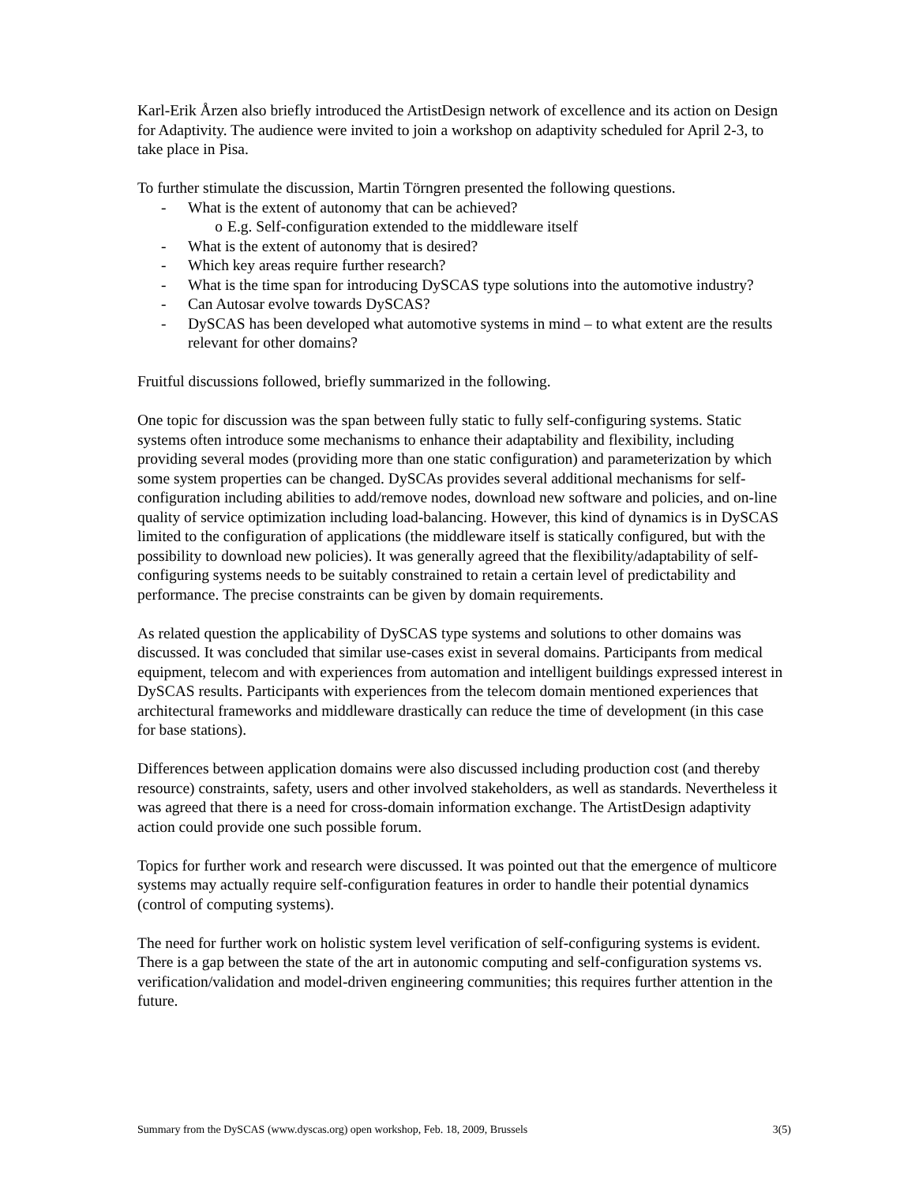Karl-Erik Årzen also briefly introduced the ArtistDesign network of excellence and its action on Design for Adaptivity. The audience were invited to join a workshop on adaptivity scheduled for April 2-3, to take place in Pisa.
To further stimulate the discussion, Martin Törngren presented the following questions.
- What is the extent of autonomy that can be achieved?
o E.g. Self-configuration extended to the middleware itself
- What is the extent of autonomy that is desired?
- Which key areas require further research?
- What is the time span for introducing DySCAS type solutions into the automotive industry?
- Can Autosar evolve towards DySCAS?
- DySCAS has been developed what automotive systems in mind – to what extent are the results relevant for other domains?
Fruitful discussions followed, briefly summarized in the following.
One topic for discussion was the span between fully static to fully self-configuring systems. Static systems often introduce some mechanisms to enhance their adaptability and flexibility, including providing several modes (providing more than one static configuration) and parameterization by which some system properties can be changed. DySCAs provides several additional mechanisms for self-configuration including abilities to add/remove nodes, download new software and policies, and on-line quality of service optimization including load-balancing. However, this kind of dynamics is in DySCAS limited to the configuration of applications (the middleware itself is statically configured, but with the possibility to download new policies). It was generally agreed that the flexibility/adaptability of self-configuring systems needs to be suitably constrained to retain a certain level of predictability and performance. The precise constraints can be given by domain requirements.
As related question the applicability of DySCAS type systems and solutions to other domains was discussed. It was concluded that similar use-cases exist in several domains. Participants from medical equipment, telecom and with experiences from automation and intelligent buildings expressed interest in DySCAS results. Participants with experiences from the telecom domain mentioned experiences that architectural frameworks and middleware drastically can reduce the time of development (in this case for base stations).
Differences between application domains were also discussed including production cost (and thereby resource) constraints, safety, users and other involved stakeholders, as well as standards. Nevertheless it was agreed that there is a need for cross-domain information exchange. The ArtistDesign adaptivity action could provide one such possible forum.
Topics for further work and research were discussed. It was pointed out that the emergence of multicore systems may actually require self-configuration features in order to handle their potential dynamics (control of computing systems).
The need for further work on holistic system level verification of self-configuring systems is evident. There is a gap between the state of the art in autonomic computing and self-configuration systems vs. verification/validation and model-driven engineering communities; this requires further attention in the future.
Summary from the DySCAS (www.dyscas.org) open workshop, Feb. 18, 2009, Brussels 3(5)